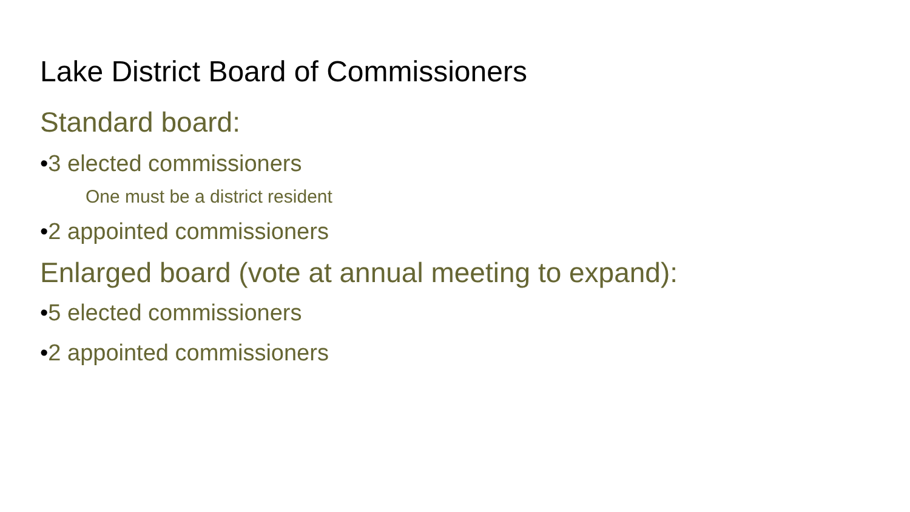Lake District Board of Commissioners
Standard board:
•3 elected commissioners
One must be a district resident
•2 appointed commissioners
Enlarged board (vote at annual meeting to expand):
•5 elected commissioners
•2 appointed commissioners